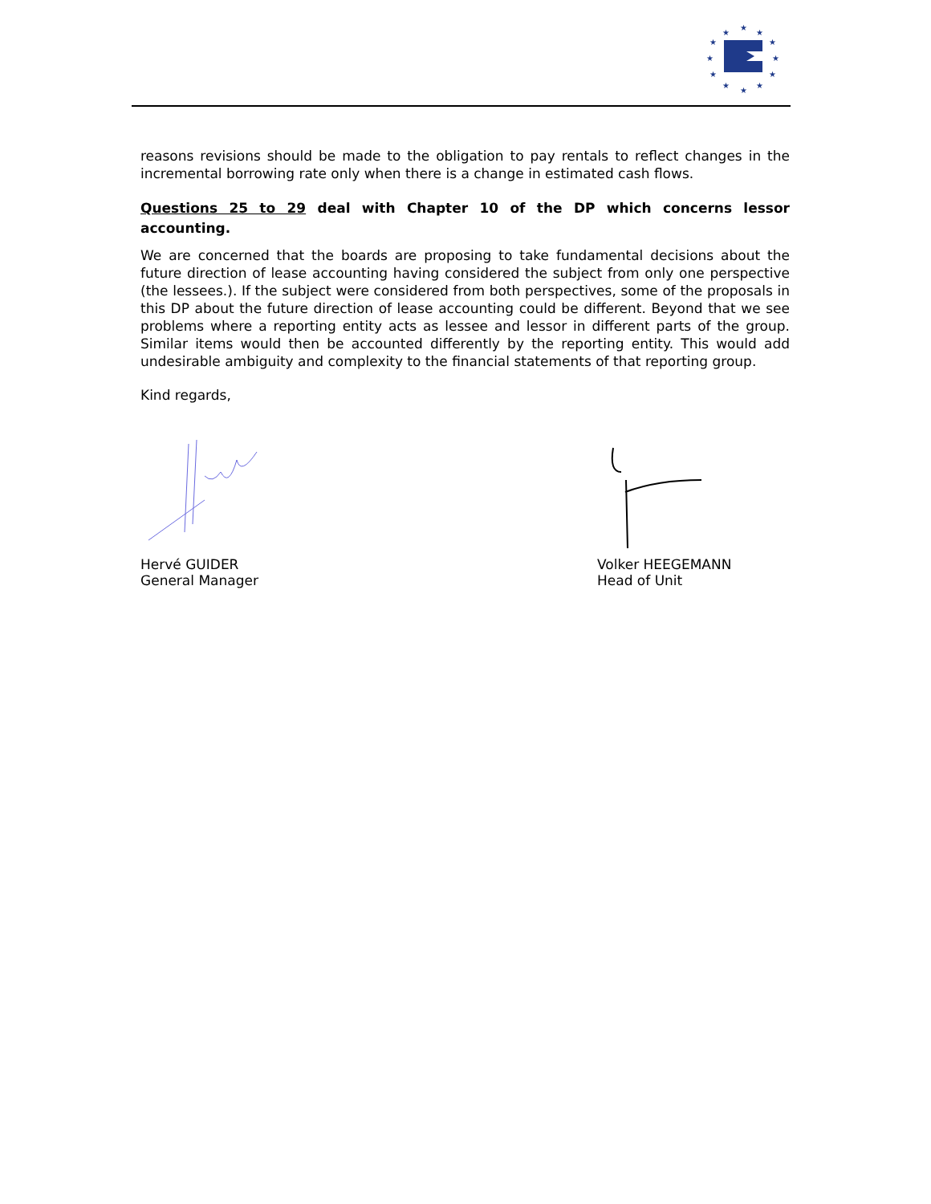★
★
★
★
★
★
★
★
★
★
★
★
reasons revisions should be made to the obligation to pay rentals to reflect changes in the incremental borrowing rate only when there is a change in estimated cash flows.
Questions 25 to 29 deal with Chapter 10 of the DP which concerns lessor accounting.
We are concerned that the boards are proposing to take fundamental decisions about the future direction of lease accounting having considered the subject from only one perspective (the lessees.). If the subject were considered from both perspectives, some of the proposals in this DP about the future direction of lease accounting could be different. Beyond that we see problems where a reporting entity acts as lessee and lessor in different parts of the group. Similar items would then be accounted differently by the reporting entity. This would add undesirable ambiguity and complexity to the financial statements of that reporting group.
Kind regards,
Hervé GUIDER
General Manager
Volker HEEGEMANN
Head of Unit